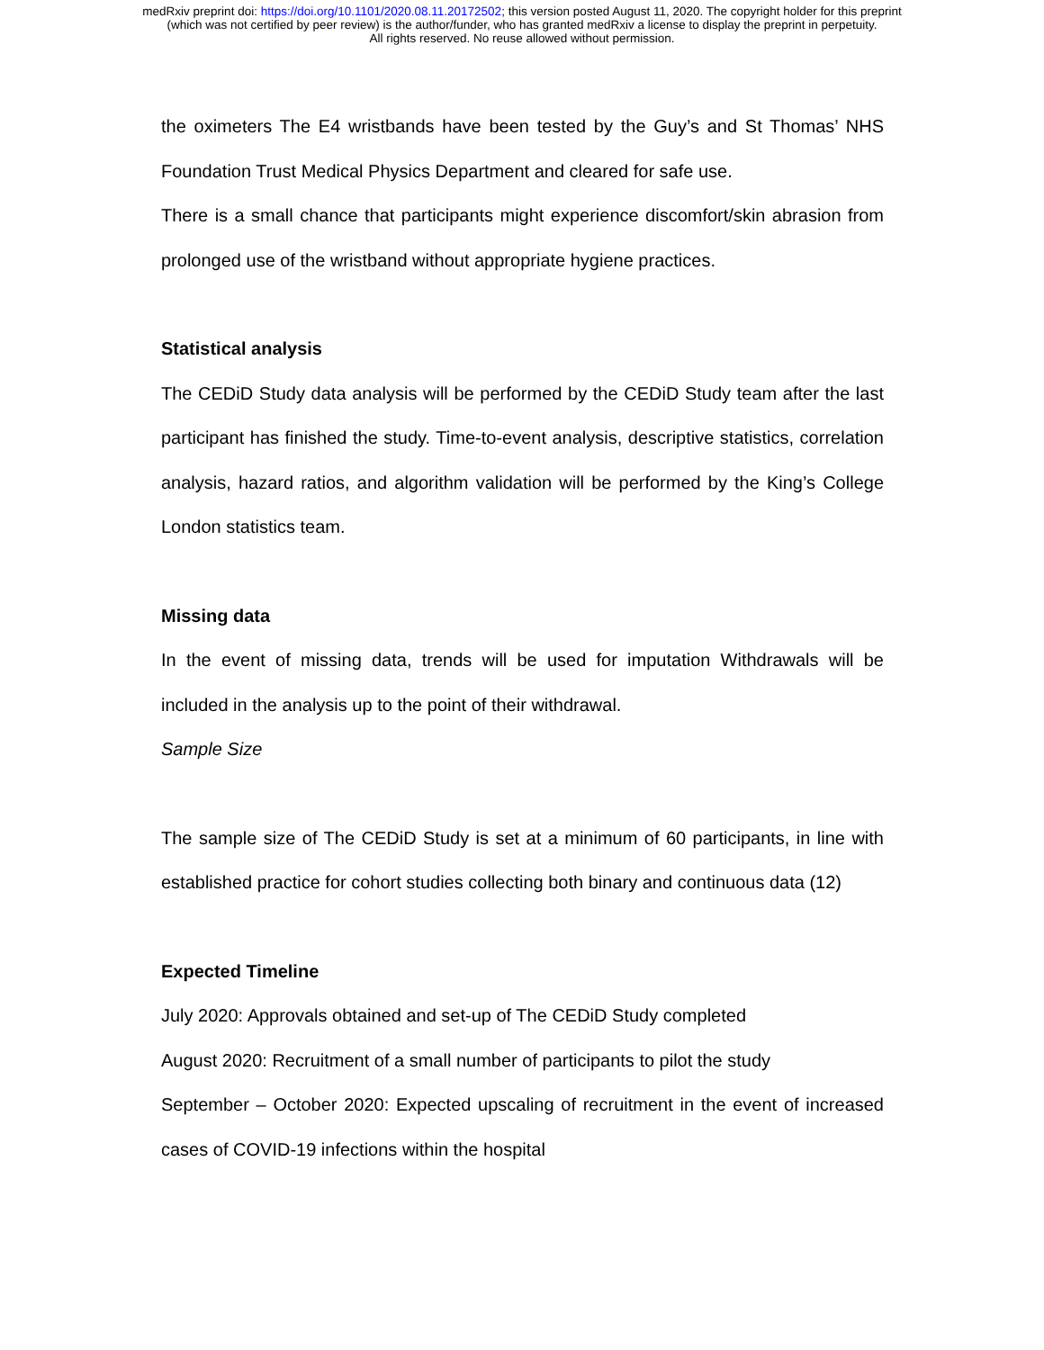medRxiv preprint doi: https://doi.org/10.1101/2020.08.11.20172502; this version posted August 11, 2020. The copyright holder for this preprint
(which was not certified by peer review) is the author/funder, who has granted medRxiv a license to display the preprint in perpetuity.
All rights reserved. No reuse allowed without permission.
the oximeters The E4 wristbands have been tested by the Guy’s and St Thomas’ NHS Foundation Trust Medical Physics Department and cleared for safe use.
There is a small chance that participants might experience discomfort/skin abrasion from prolonged use of the wristband without appropriate hygiene practices.
Statistical analysis
The CEDiD Study data analysis will be performed by the CEDiD Study team after the last participant has finished the study. Time-to-event analysis, descriptive statistics, correlation analysis, hazard ratios, and algorithm validation will be performed by the King’s College London statistics team.
Missing data
In the event of missing data, trends will be used for imputation Withdrawals will be included in the analysis up to the point of their withdrawal.
Sample Size
The sample size of The CEDiD Study is set at a minimum of 60 participants, in line with established practice for cohort studies collecting both binary and continuous data (12)
Expected Timeline
July 2020: Approvals obtained and set-up of The CEDiD Study completed
August 2020: Recruitment of a small number of participants to pilot the study
September – October 2020: Expected upscaling of recruitment in the event of increased cases of COVID-19 infections within the hospital